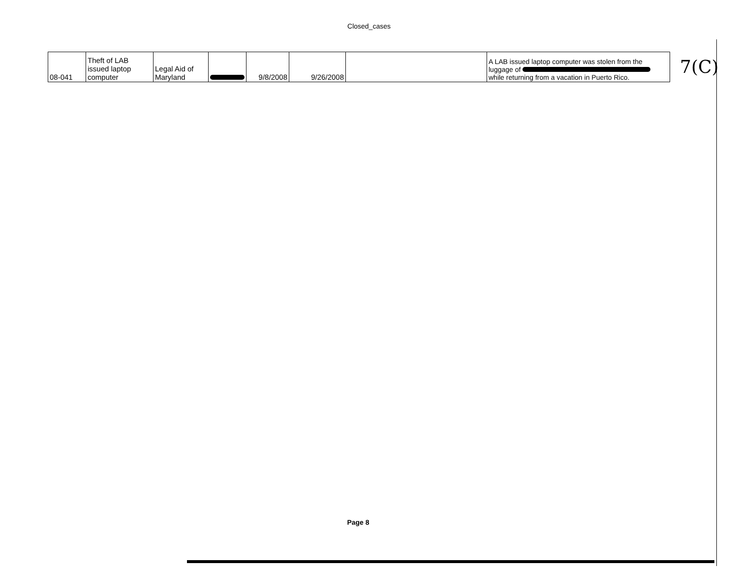Closed_cases
| 08-041 | Theft of LAB issued laptop computer | Legal Aid of Maryland | | 9/8/2008 | 9/26/2008 | | A LAB issued laptop computer was stolen from the luggage of while returning from a vacation in Puerto Rico. |
7(C)
Page 8